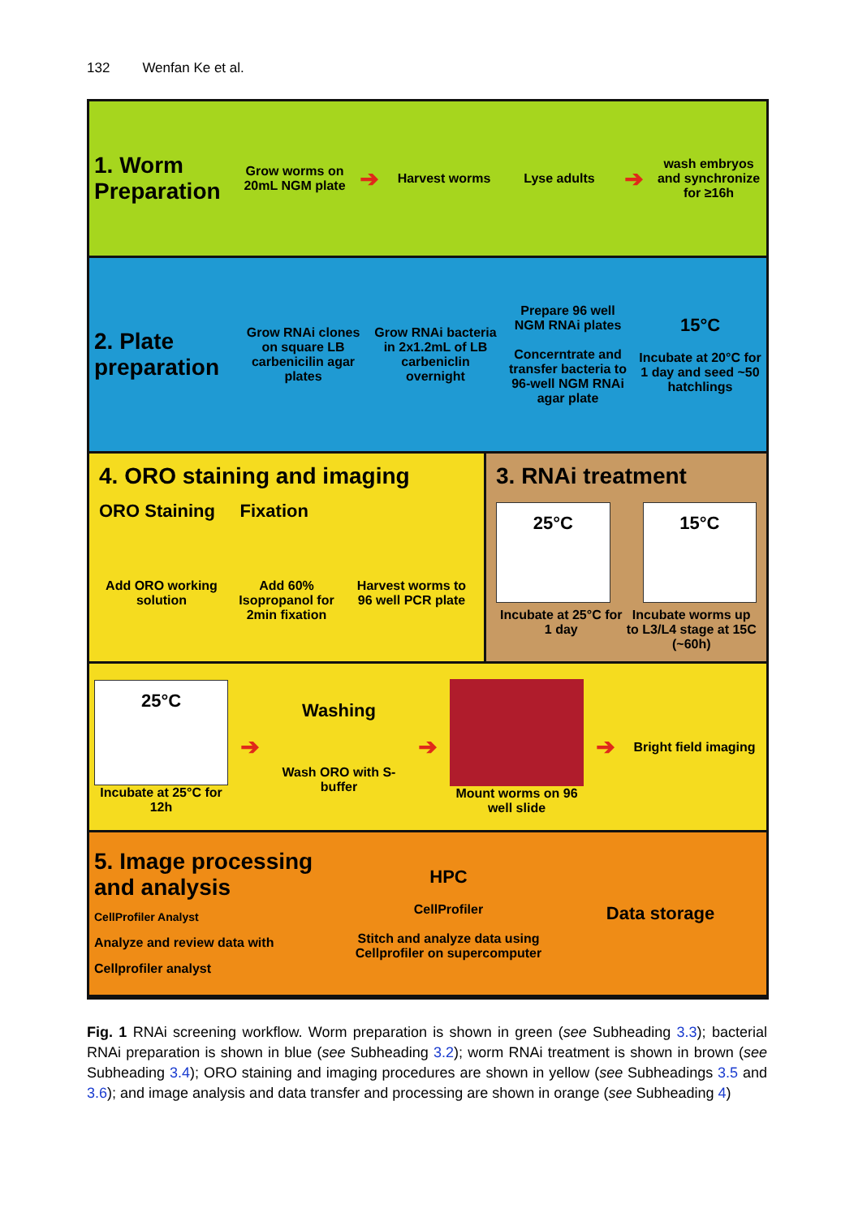132 Wenfan Ke et al.
1. Worm Preparation
Grow worms on 20mL NGM plate
➔
Harvest worms Lyse adults
➔
wash embryos and synchronize for ≥16h
2. Plate preparation
Grow RNAi clones on square LB carbenicilin agar plates
Grow RNAi bacteria in 2x1.2mL of LB carbeniclin overnight
Prepare 96 well NGM RNAi plates
Concerntrate and transfer bacteria to 96-well NGM RNAi agar plate
15°C
Incubate at 20°C for 1 day and seed ~50 hatchlings
4. ORO staining and imaging
ORO Staining Fixation
Add ORO working solution Add 60% Isopropanol for 2min fixation
Harvest worms to 96 well PCR plate
3. RNAi treatment
25°C 15°C
Incubate at 25°C for 1 day Incubate worms up to L3/L4 stage at 15C (~60h)
25°C
Incubate at 25°C for 12h
➔
Washing
Wash ORO with S-buffer
➔
Mount worms on 96 well slide
➔
Bright field imaging
5. Image processing and analysis
CellProfiler Analyst
Analyze and review data with Cellprofiler analyst
HPC
CellProfiler
Stitch and analyze data using Cellprofiler on supercomputer
Data storage
Fig. 1 RNAi screening workflow. Worm preparation is shown in green (see Subheading 3.3); bacterial RNAi preparation is shown in blue (see Subheading 3.2); worm RNAi treatment is shown in brown (see Subheading 3.4); ORO staining and imaging procedures are shown in yellow (see Subheadings 3.5 and 3.6); and image analysis and data transfer and processing are shown in orange (see Subheading 4)